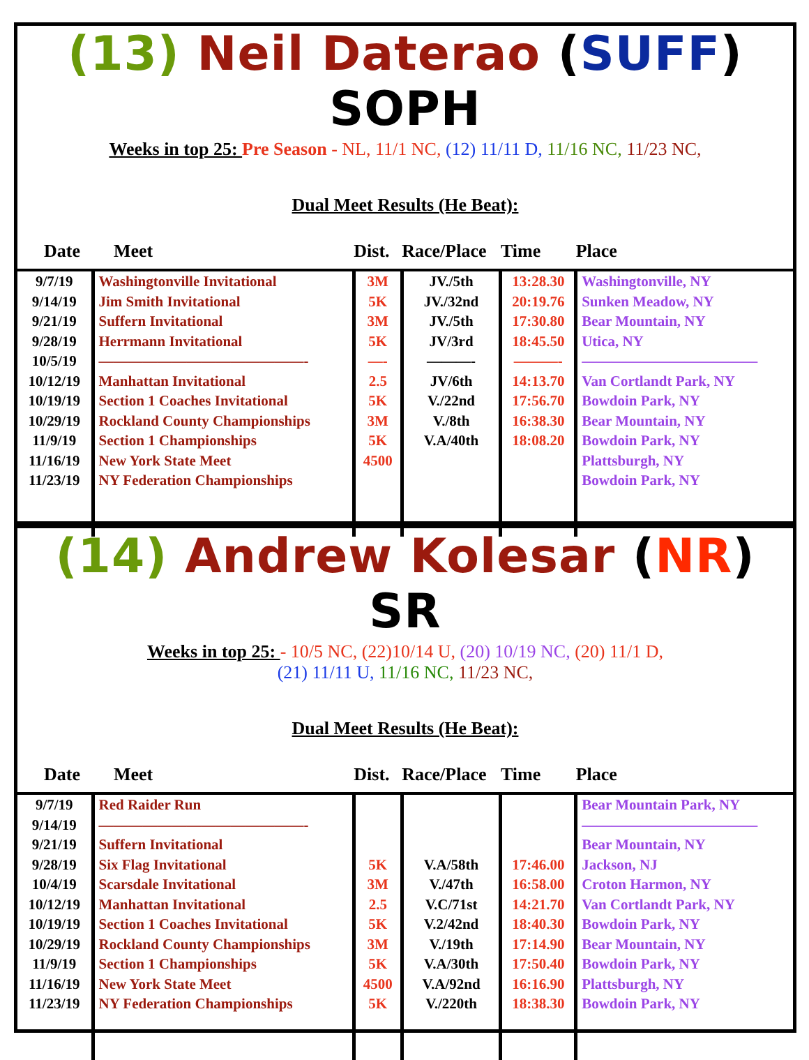(13) Neil Daterao (SUFF) SOPH
Weeks in top 25: Pre Season - NL, 11/1 NC, (12) 11/11 D, 11/16 NC, 11/23 NC,
Dual Meet Results (He Beat):
| Date | Meet | Dist. | Race/Place | Time | Place |
| --- | --- | --- | --- | --- | --- |
| 9/7/19 9/14/19 9/21/19 9/28/19 10/5/19 10/12/19 10/19/19 10/29/19 11/9/19 11/16/19 11/23/19 | Washingtonville Invitational Jim Smith Invitational Suffern Invitational Herrmann Invitational ——————————————- Manhattan Invitational Section 1 Coaches Invitational Rockland County Championships Section 1 Championships New York State Meet NY Federation Championships | 3M 5K 3M 5K —- 2.5 5K 3M 5K 4500 | JV./5th JV./32nd JV./5th JV/3rd ———- JV/6th V./22nd V./8th V.A/40th | 13:28.30 20:19.76 17:30.80 18:45.50 ———- 14:13.70 17:56.70 16:38.30 18:08.20 | Washingtonville, NY Sunken Meadow, NY Bear Mountain, NY Utica, NY ———————————— Van Cortlandt Park, NY Bowdoin Park, NY Bear Mountain, NY Bowdoin Park, NY Plattsburgh, NY Bowdoin Park, NY |
(14) Andrew Kolesar (NR) SR
Weeks in top 25: - 10/5 NC, (22)10/14 U, (20) 10/19 NC, (20) 11/1 D,
(21) 11/11 U, 11/16 NC, 11/23 NC,
Dual Meet Results (He Beat):
| Date | Meet | Dist. | Race/Place | Time | Place |
| --- | --- | --- | --- | --- | --- |
| 9/7/19 9/14/19 9/21/19 9/28/19 10/4/19 10/12/19 10/19/19 10/29/19 11/9/19 11/16/19 11/23/19 | Red Raider Run ——————————————- Suffern Invitational Six Flag Invitational Scarsdale Invitational Manhattan Invitational Section 1 Coaches Invitational Rockland County Championships Section 1 Championships New York State Meet NY Federation Championships | 5K 3M 2.5 5K 3M 5K 4500 5K | V.A/58th V./47th V.C/71st V.2/42nd V./19th V.A/30th V.A/92nd V./220th | 17:46.00 16:58.00 14:21.70 18:40.30 17:14.90 17:50.40 16:16.90 18:38.30 | Bear Mountain Park, NY ———————————— Bear Mountain, NY Jackson, NJ Croton Harmon, NY Van Cortlandt Park, NY Bowdoin Park, NY Bear Mountain, NY Bowdoin Park, NY Plattsburgh, NY Bowdoin Park, NY |